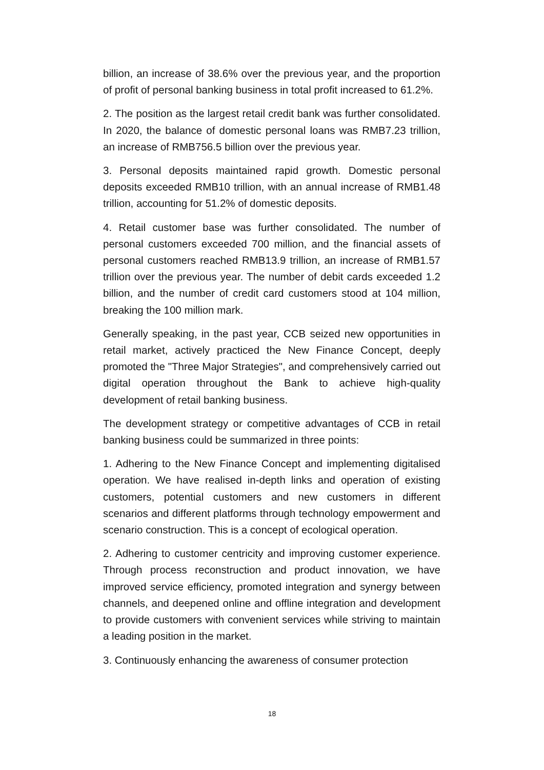billion, an increase of 38.6% over the previous year, and the proportion of profit of personal banking business in total profit increased to 61.2%.
2. The position as the largest retail credit bank was further consolidated. In 2020, the balance of domestic personal loans was RMB7.23 trillion, an increase of RMB756.5 billion over the previous year.
3. Personal deposits maintained rapid growth. Domestic personal deposits exceeded RMB10 trillion, with an annual increase of RMB1.48 trillion, accounting for 51.2% of domestic deposits.
4. Retail customer base was further consolidated. The number of personal customers exceeded 700 million, and the financial assets of personal customers reached RMB13.9 trillion, an increase of RMB1.57 trillion over the previous year. The number of debit cards exceeded 1.2 billion, and the number of credit card customers stood at 104 million, breaking the 100 million mark.
Generally speaking, in the past year, CCB seized new opportunities in retail market, actively practiced the New Finance Concept, deeply promoted the "Three Major Strategies", and comprehensively carried out digital operation throughout the Bank to achieve high-quality development of retail banking business.
The development strategy or competitive advantages of CCB in retail banking business could be summarized in three points:
1. Adhering to the New Finance Concept and implementing digitalised operation. We have realised in-depth links and operation of existing customers, potential customers and new customers in different scenarios and different platforms through technology empowerment and scenario construction. This is a concept of ecological operation.
2. Adhering to customer centricity and improving customer experience. Through process reconstruction and product innovation, we have improved service efficiency, promoted integration and synergy between channels, and deepened online and offline integration and development to provide customers with convenient services while striving to maintain a leading position in the market.
3. Continuously enhancing the awareness of consumer protection
18